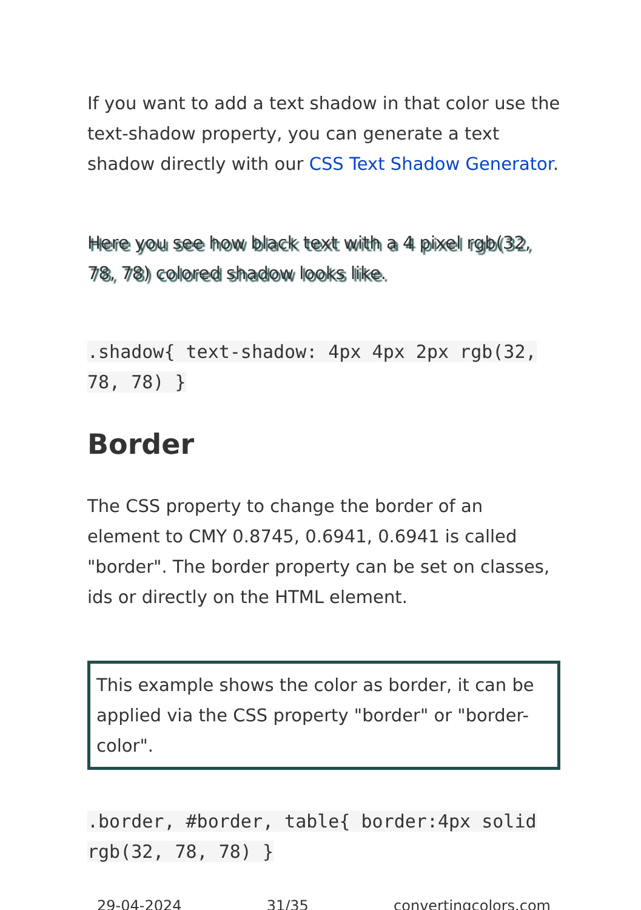If you want to add a text shadow in that color use the text-shadow property, you can generate a text shadow directly with our CSS Text Shadow Generator.
Here you see how black text with a 4 pixel rgb(32, 78, 78) colored shadow looks like.
.shadow{ text-shadow: 4px 4px 2px rgb(32, 78, 78) }
Border
The CSS property to change the border of an element to CMY 0.8745, 0.6941, 0.6941 is called "border". The border property can be set on classes, ids or directly on the HTML element.
This example shows the color as border, it can be applied via the CSS property "border" or "border-color".
.border, #border, table{ border:4px solid rgb(32, 78, 78) }
29-04-2024 31/35 convertingcolors.com